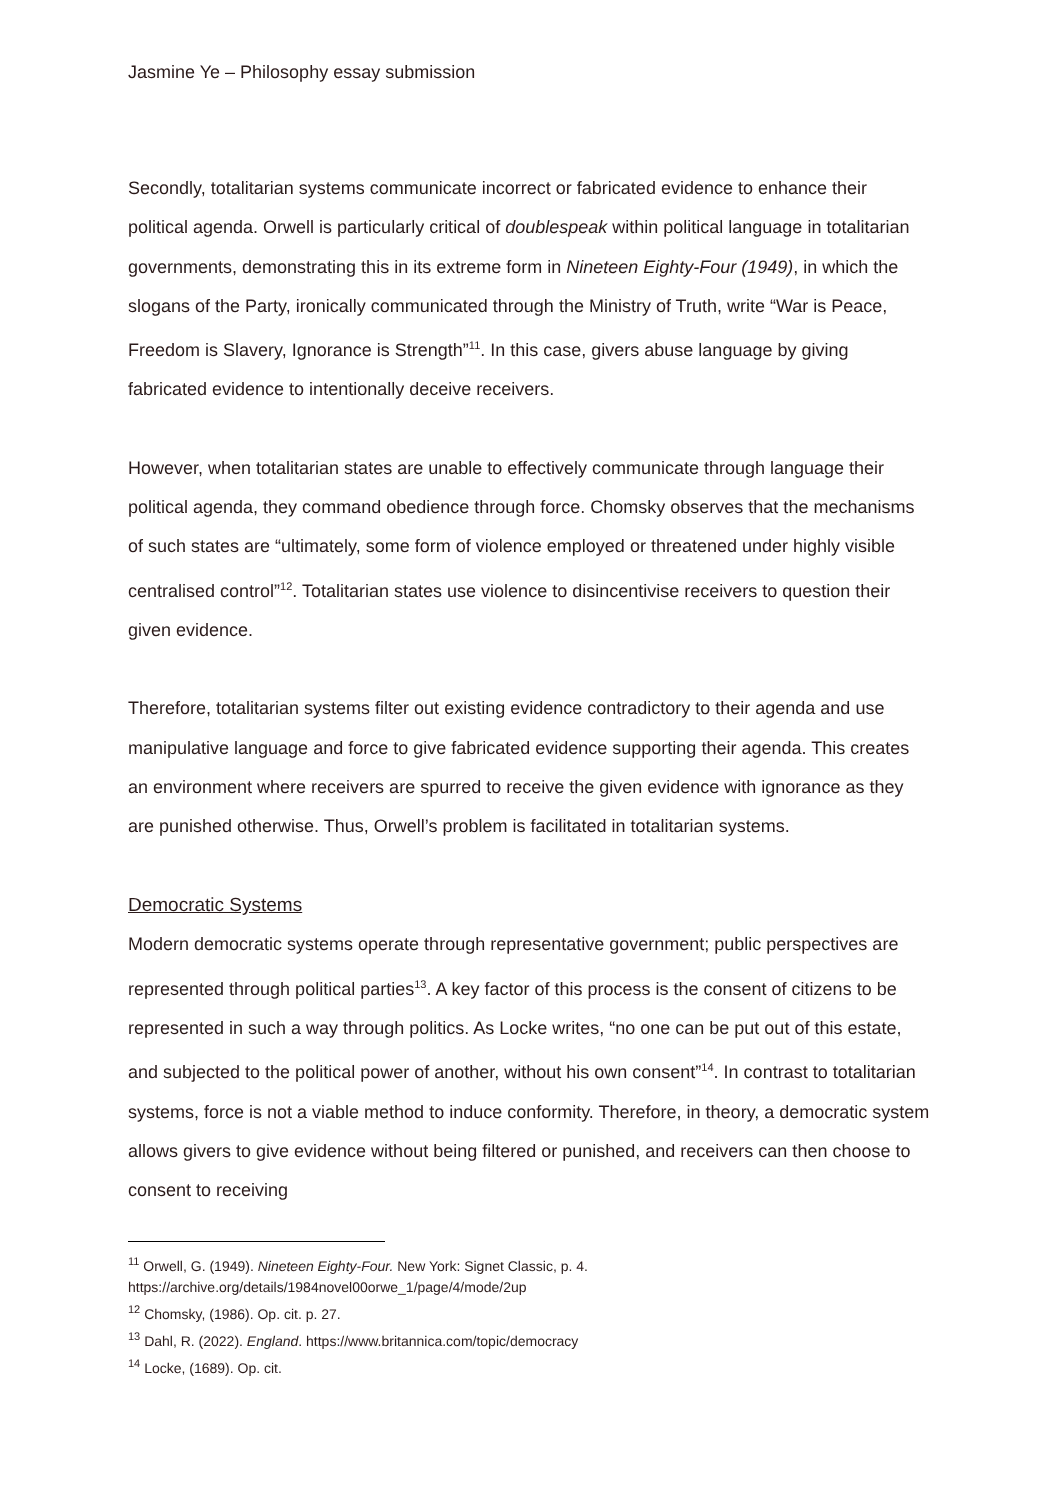Jasmine Ye – Philosophy essay submission
Secondly, totalitarian systems communicate incorrect or fabricated evidence to enhance their political agenda. Orwell is particularly critical of doublespeak within political language in totalitarian governments, demonstrating this in its extreme form in Nineteen Eighty-Four (1949), in which the slogans of the Party, ironically communicated through the Ministry of Truth, write “War is Peace, Freedom is Slavery, Ignorance is Strength”<sup>11</sup>. In this case, givers abuse language by giving fabricated evidence to intentionally deceive receivers.
However, when totalitarian states are unable to effectively communicate through language their political agenda, they command obedience through force. Chomsky observes that the mechanisms of such states are “ultimately, some form of violence employed or threatened under highly visible centralised control”<sup>12</sup>. Totalitarian states use violence to disincentivise receivers to question their given evidence.
Therefore, totalitarian systems filter out existing evidence contradictory to their agenda and use manipulative language and force to give fabricated evidence supporting their agenda. This creates an environment where receivers are spurred to receive the given evidence with ignorance as they are punished otherwise. Thus, Orwell’s problem is facilitated in totalitarian systems.
Democratic Systems
Modern democratic systems operate through representative government; public perspectives are represented through political parties<sup>13</sup>. A key factor of this process is the consent of citizens to be represented in such a way through politics. As Locke writes, “no one can be put out of this estate, and subjected to the political power of another, without his own consent”<sup>14</sup>. In contrast to totalitarian systems, force is not a viable method to induce conformity. Therefore, in theory, a democratic system allows givers to give evidence without being filtered or punished, and receivers can then choose to consent to receiving
<sup>11</sup> Orwell, G. (1949). Nineteen Eighty-Four. New York: Signet Classic, p. 4.
https://archive.org/details/1984novel00orwe_1/page/4/mode/2up
<sup>12</sup> Chomsky, (1986). Op. cit. p. 27.
<sup>13</sup> Dahl, R. (2022). England. https://www.britannica.com/topic/democracy
<sup>14</sup> Locke, (1689). Op. cit.